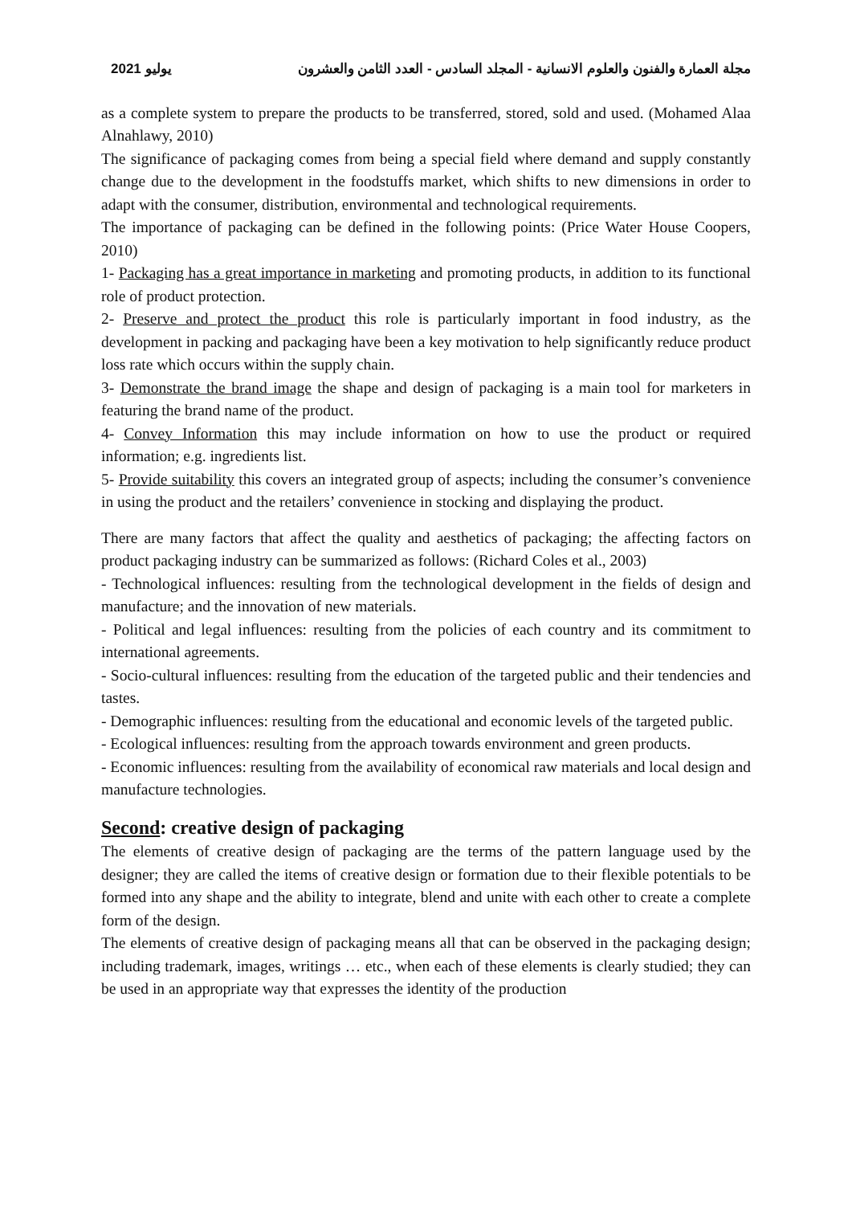2021 يوليو مجلة العمارة والفنون والعلوم الانسانية - المجلد السادس - العدد الثامن والعشرون
as a complete system to prepare the products to be transferred, stored, sold and used. (Mohamed Alaa Alnahlawy, 2010)
The significance of packaging comes from being a special field where demand and supply constantly change due to the development in the foodstuffs market, which shifts to new dimensions in order to adapt with the consumer, distribution, environmental and technological requirements.
The importance of packaging can be defined in the following points: (Price Water House Coopers, 2010)
1- Packaging has a great importance in marketing and promoting products, in addition to its functional role of product protection.
2- Preserve and protect the product this role is particularly important in food industry, as the development in packing and packaging have been a key motivation to help significantly reduce product loss rate which occurs within the supply chain.
3- Demonstrate the brand image the shape and design of packaging is a main tool for marketers in featuring the brand name of the product.
4- Convey Information this may include information on how to use the product or required information; e.g. ingredients list.
5- Provide suitability this covers an integrated group of aspects; including the consumer’s convenience in using the product and the retailers’ convenience in stocking and displaying the product.
There are many factors that affect the quality and aesthetics of packaging; the affecting factors on product packaging industry can be summarized as follows: (Richard Coles et al., 2003)
- Technological influences: resulting from the technological development in the fields of design and manufacture; and the innovation of new materials.
- Political and legal influences: resulting from the policies of each country and its commitment to international agreements.
- Socio-cultural influences: resulting from the education of the targeted public and their tendencies and tastes.
- Demographic influences: resulting from the educational and economic levels of the targeted public.
- Ecological influences: resulting from the approach towards environment and green products.
- Economic influences: resulting from the availability of economical raw materials and local design and manufacture technologies.
Second: creative design of packaging
The elements of creative design of packaging are the terms of the pattern language used by the designer; they are called the items of creative design or formation due to their flexible potentials to be formed into any shape and the ability to integrate, blend and unite with each other to create a complete form of the design.
The elements of creative design of packaging means all that can be observed in the packaging design; including trademark, images, writings … etc., when each of these elements is clearly studied; they can be used in an appropriate way that expresses the identity of the production